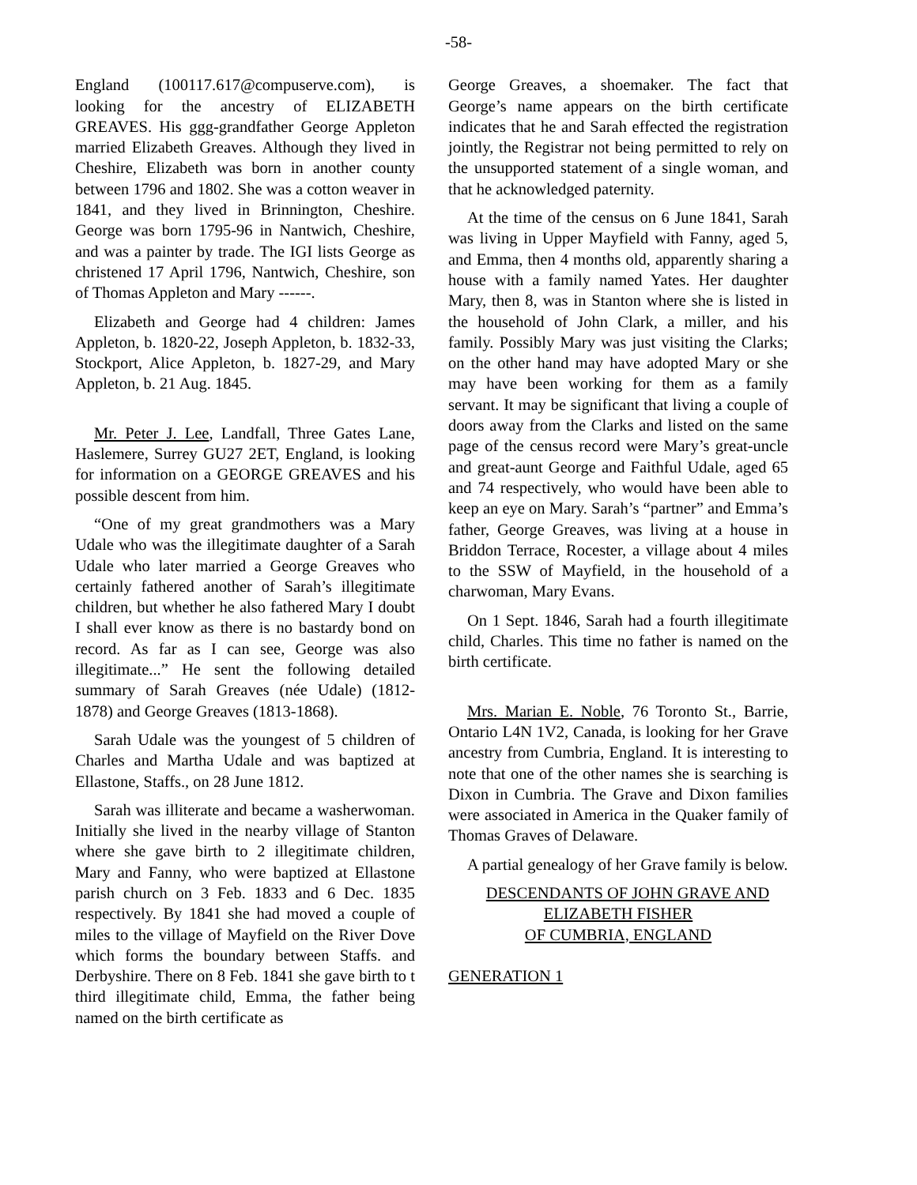-58-
England (100117.617@compuserve.com), is looking for the ancestry of ELIZABETH GREAVES. His ggg-grandfather George Appleton married Elizabeth Greaves. Although they lived in Cheshire, Elizabeth was born in another county between 1796 and 1802. She was a cotton weaver in 1841, and they lived in Brinnington, Cheshire. George was born 1795-96 in Nantwich, Cheshire, and was a painter by trade. The IGI lists George as christened 17 April 1796, Nantwich, Cheshire, son of Thomas Appleton and Mary ------.
Elizabeth and George had 4 children: James Appleton, b. 1820-22, Joseph Appleton, b. 1832-33, Stockport, Alice Appleton, b. 1827-29, and Mary Appleton, b. 21 Aug. 1845.
Mr. Peter J. Lee, Landfall, Three Gates Lane, Haslemere, Surrey GU27 2ET, England, is looking for information on a GEORGE GREAVES and his possible descent from him.
“One of my great grandmothers was a Mary Udale who was the illegitimate daughter of a Sarah Udale who later married a George Greaves who certainly fathered another of Sarah’s illegitimate children, but whether he also fathered Mary I doubt I shall ever know as there is no bastardy bond on record. As far as I can see, George was also illegitimate...” He sent the following detailed summary of Sarah Greaves (née Udale) (1812-1878) and George Greaves (1813-1868).
Sarah Udale was the youngest of 5 children of Charles and Martha Udale and was baptized at Ellastone, Staffs., on 28 June 1812.
Sarah was illiterate and became a washerwoman. Initially she lived in the nearby village of Stanton where she gave birth to 2 illegitimate children, Mary and Fanny, who were baptized at Ellastone parish church on 3 Feb. 1833 and 6 Dec. 1835 respectively. By 1841 she had moved a couple of miles to the village of Mayfield on the River Dove which forms the boundary between Staffs. and Derbyshire. There on 8 Feb. 1841 she gave birth to t third illegitimate child, Emma, the father being named on the birth certificate as
George Greaves, a shoemaker. The fact that George’s name appears on the birth certificate indicates that he and Sarah effected the registration jointly, the Registrar not being permitted to rely on the unsupported statement of a single woman, and that he acknowledged paternity.
At the time of the census on 6 June 1841, Sarah was living in Upper Mayfield with Fanny, aged 5, and Emma, then 4 months old, apparently sharing a house with a family named Yates. Her daughter Mary, then 8, was in Stanton where she is listed in the household of John Clark, a miller, and his family. Possibly Mary was just visiting the Clarks; on the other hand may have adopted Mary or she may have been working for them as a family servant. It may be significant that living a couple of doors away from the Clarks and listed on the same page of the census record were Mary’s great-uncle and great-aunt George and Faithful Udale, aged 65 and 74 respectively, who would have been able to keep an eye on Mary. Sarah’s “partner” and Emma’s father, George Greaves, was living at a house in Briddon Terrace, Rocester, a village about 4 miles to the SSW of Mayfield, in the household of a charwoman, Mary Evans.
On 1 Sept. 1846, Sarah had a fourth illegitimate child, Charles. This time no father is named on the birth certificate.
Mrs. Marian E. Noble, 76 Toronto St., Barrie, Ontario L4N 1V2, Canada, is looking for her Grave ancestry from Cumbria, England. It is interesting to note that one of the other names she is searching is Dixon in Cumbria. The Grave and Dixon families were associated in America in the Quaker family of Thomas Graves of Delaware.
A partial genealogy of her Grave family is below.
DESCENDANTS OF JOHN GRAVE AND
ELIZABETH FISHER
OF CUMBRIA, ENGLAND
GENERATION 1